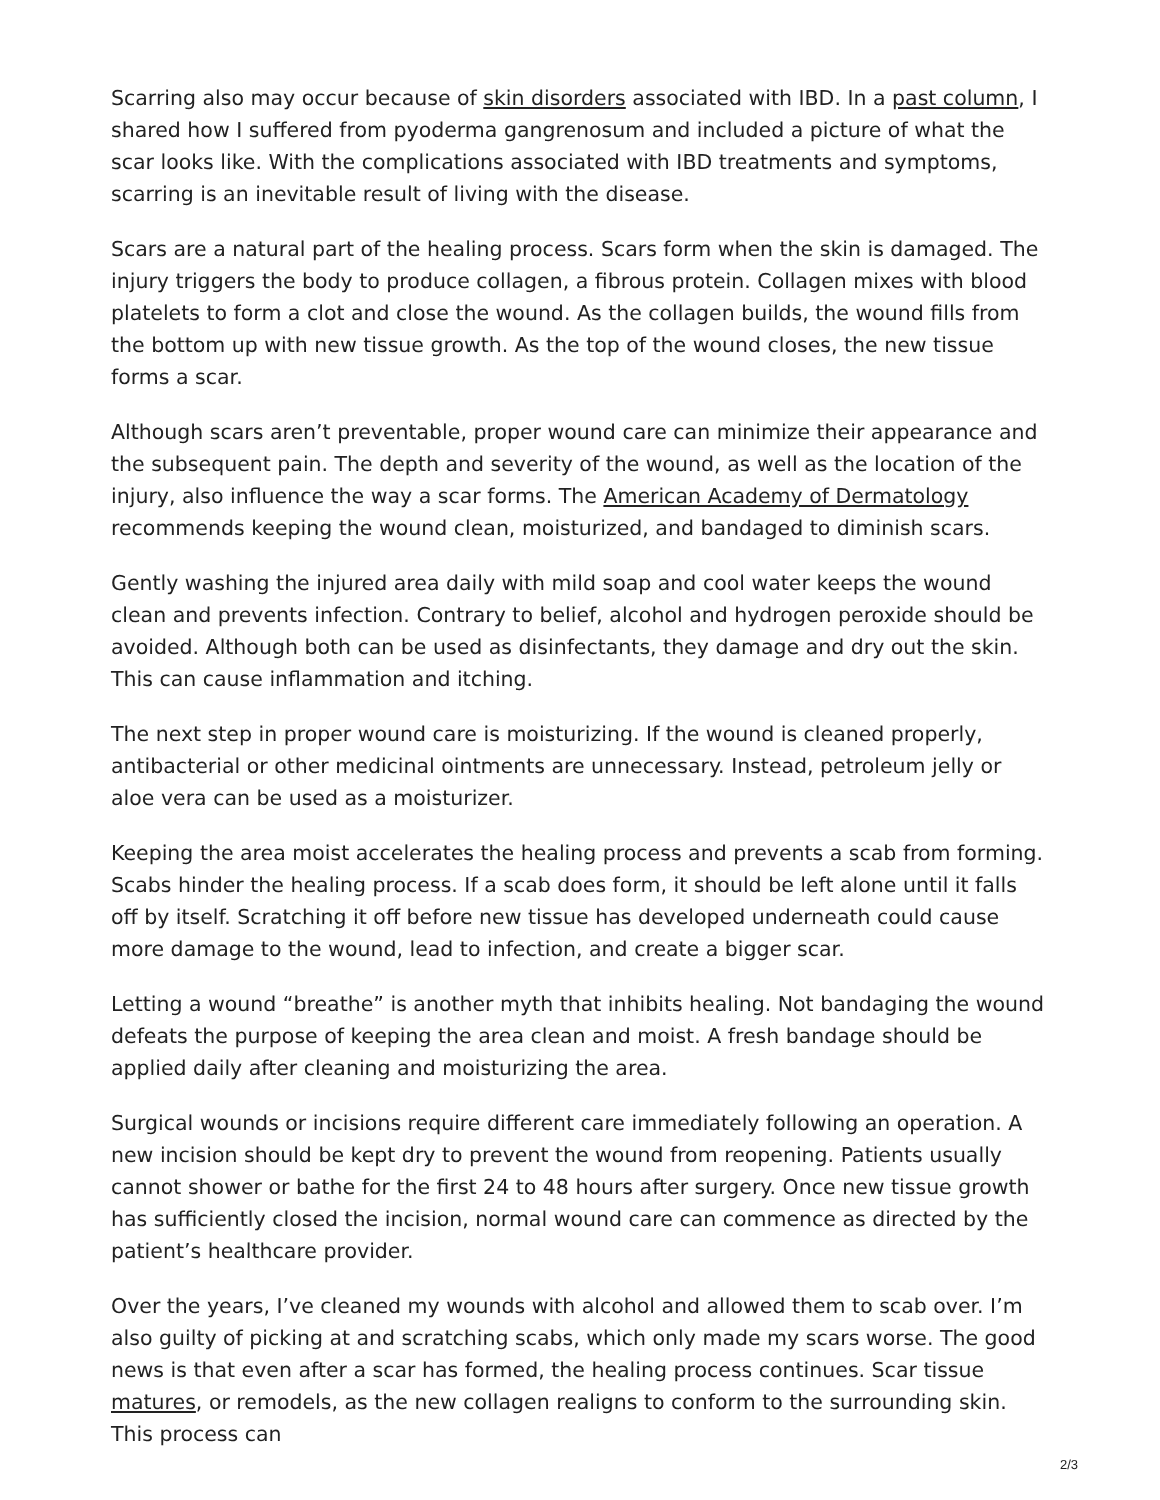Scarring also may occur because of skin disorders associated with IBD. In a past column, I shared how I suffered from pyoderma gangrenosum and included a picture of what the scar looks like. With the complications associated with IBD treatments and symptoms, scarring is an inevitable result of living with the disease.
Scars are a natural part of the healing process. Scars form when the skin is damaged. The injury triggers the body to produce collagen, a fibrous protein. Collagen mixes with blood platelets to form a clot and close the wound. As the collagen builds, the wound fills from the bottom up with new tissue growth. As the top of the wound closes, the new tissue forms a scar.
Although scars aren’t preventable, proper wound care can minimize their appearance and the subsequent pain. The depth and severity of the wound, as well as the location of the injury, also influence the way a scar forms. The American Academy of Dermatology recommends keeping the wound clean, moisturized, and bandaged to diminish scars.
Gently washing the injured area daily with mild soap and cool water keeps the wound clean and prevents infection. Contrary to belief, alcohol and hydrogen peroxide should be avoided. Although both can be used as disinfectants, they damage and dry out the skin. This can cause inflammation and itching.
The next step in proper wound care is moisturizing. If the wound is cleaned properly, antibacterial or other medicinal ointments are unnecessary. Instead, petroleum jelly or aloe vera can be used as a moisturizer.
Keeping the area moist accelerates the healing process and prevents a scab from forming. Scabs hinder the healing process. If a scab does form, it should be left alone until it falls off by itself. Scratching it off before new tissue has developed underneath could cause more damage to the wound, lead to infection, and create a bigger scar.
Letting a wound “breathe” is another myth that inhibits healing. Not bandaging the wound defeats the purpose of keeping the area clean and moist. A fresh bandage should be applied daily after cleaning and moisturizing the area.
Surgical wounds or incisions require different care immediately following an operation. A new incision should be kept dry to prevent the wound from reopening. Patients usually cannot shower or bathe for the first 24 to 48 hours after surgery. Once new tissue growth has sufficiently closed the incision, normal wound care can commence as directed by the patient’s healthcare provider.
Over the years, I’ve cleaned my wounds with alcohol and allowed them to scab over. I’m also guilty of picking at and scratching scabs, which only made my scars worse. The good news is that even after a scar has formed, the healing process continues. Scar tissue matures, or remodels, as the new collagen realigns to conform to the surrounding skin. This process can
2/3